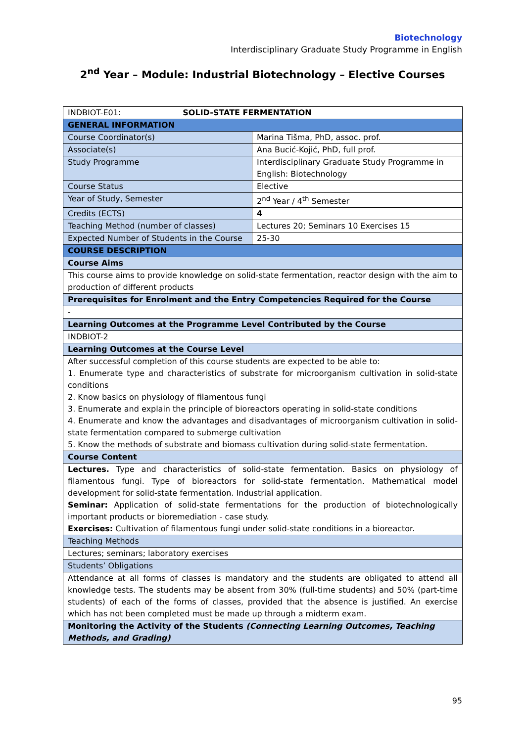Biotechnology
Interdisciplinary Graduate Study Programme in English
2<sup>nd</sup> Year – Module: Industrial Biotechnology – Elective Courses
| INDBIOT-E01: SOLID-STATE FERMENTATION | |
| GENERAL INFORMATION | |
| Course Coordinator(s) | Marina Tišma, PhD, assoc. prof. |
| Associate(s) | Ana Bucić-Kojić, PhD, full prof. |
| Study Programme | Interdisciplinary Graduate Study Programme in English: Biotechnology |
| Course Status | Elective |
| Year of Study, Semester | 2<sup>nd</sup> Year / 4<sup>th</sup> Semester |
| Credits (ECTS) | 4 |
| Teaching Method (number of classes) | Lectures 20; Seminars 10 Exercises 15 |
| Expected Number of Students in the Course | 25-30 |
| COURSE DESCRIPTION | |
| Course Aims | |
| This course aims to provide knowledge on solid-state fermentation, reactor design with the aim to production of different products | |
| Prerequisites for Enrolment and the Entry Competencies Required for the Course | |
| - | |
| Learning Outcomes at the Programme Level Contributed by the Course | |
| INDBIOT-2 | |
| Learning Outcomes at the Course Level | |
| After successful completion of this course students are expected to be able to: 1. Enumerate type and characteristics of substrate for microorganism cultivation in solid-state conditions 2. Know basics on physiology of filamentous fungi 3. Enumerate and explain the principle of bioreactors operating in solid-state conditions 4. Enumerate and know the advantages and disadvantages of microorganism cultivation in solid-state fermentation compared to submerge cultivation 5. Know the methods of substrate and biomass cultivation during solid-state fermentation. | |
| Course Content | |
| Lectures. Type and characteristics of solid-state fermentation. Basics on physiology of filamentous fungi. Type of bioreactors for solid-state fermentation. Mathematical model development for solid-state fermentation. Industrial application. Seminar: Application of solid-state fermentations for the production of biotechnologically important products or bioremediation - case study. Exercises: Cultivation of filamentous fungi under solid-state conditions in a bioreactor. | |
| Teaching Methods | |
| Lectures; seminars; laboratory exercises | |
| Students’ Obligations | |
| Attendance at all forms of classes is mandatory and the students are obligated to attend all knowledge tests. The students may be absent from 30% (full-time students) and 50% (part-time students) of each of the forms of classes, provided that the absence is justified. An exercise which has not been completed must be made up through a midterm exam. | |
| Monitoring the Activity of the Students (Connecting Learning Outcomes, Teaching Methods, and Grading) | |
95